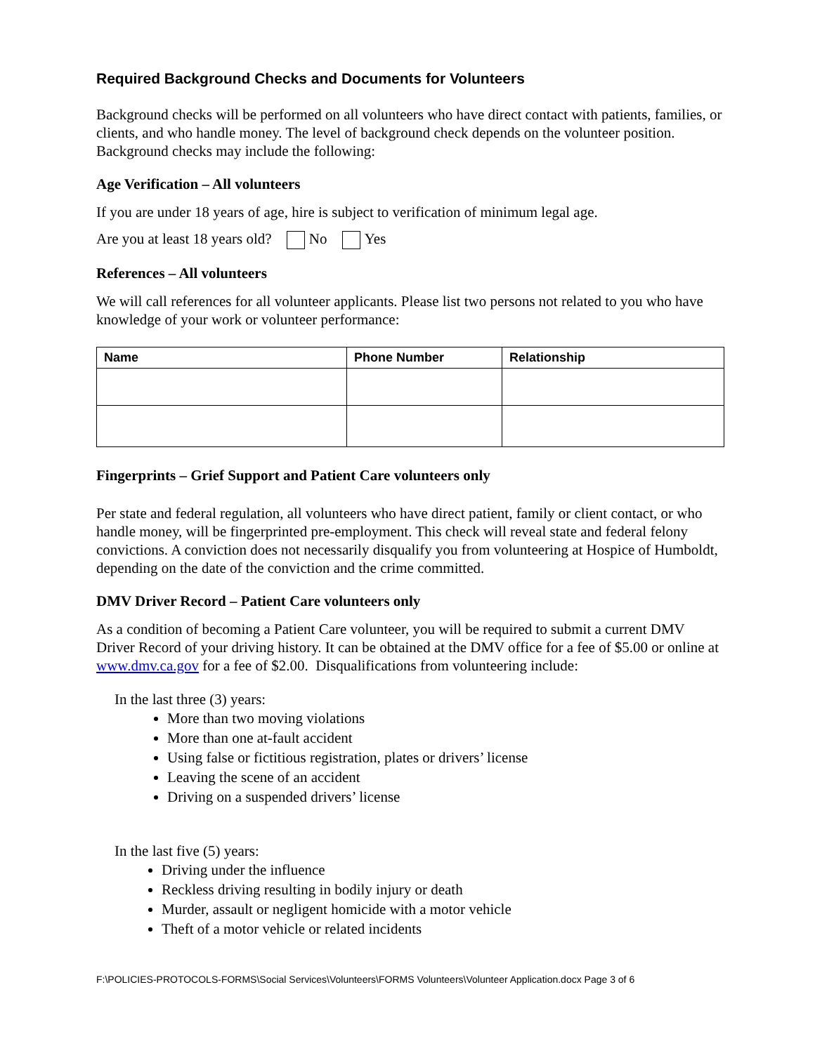Required Background Checks and Documents for Volunteers
Background checks will be performed on all volunteers who have direct contact with patients, families, or clients, and who handle money. The level of background check depends on the volunteer position. Background checks may include the following:
Age Verification – All volunteers
If you are under 18 years of age, hire is subject to verification of minimum legal age.
Are you at least 18 years old? No Yes
References – All volunteers
We will call references for all volunteer applicants. Please list two persons not related to you who have knowledge of your work or volunteer performance:
| Name | Phone Number | Relationship |
| --- | --- | --- |
Fingerprints – Grief Support and Patient Care volunteers only
Per state and federal regulation, all volunteers who have direct patient, family or client contact, or who handle money, will be fingerprinted pre-employment. This check will reveal state and federal felony convictions. A conviction does not necessarily disqualify you from volunteering at Hospice of Humboldt, depending on the date of the conviction and the crime committed.
DMV Driver Record – Patient Care volunteers only
As a condition of becoming a Patient Care volunteer, you will be required to submit a current DMV Driver Record of your driving history. It can be obtained at the DMV office for a fee of $5.00 or online at www.dmv.ca.gov for a fee of $2.00. Disqualifications from volunteering include:
In the last three (3) years:
More than two moving violations
More than one at-fault accident
Using false or fictitious registration, plates or drivers’ license
Leaving the scene of an accident
Driving on a suspended drivers’ license
In the last five (5) years:
Driving under the influence
Reckless driving resulting in bodily injury or death
Murder, assault or negligent homicide with a motor vehicle
Theft of a motor vehicle or related incidents
F:\POLICIES-PROTOCOLS-FORMS\Social Services\Volunteers\FORMS Volunteers\Volunteer Application.docx Page 3 of 6